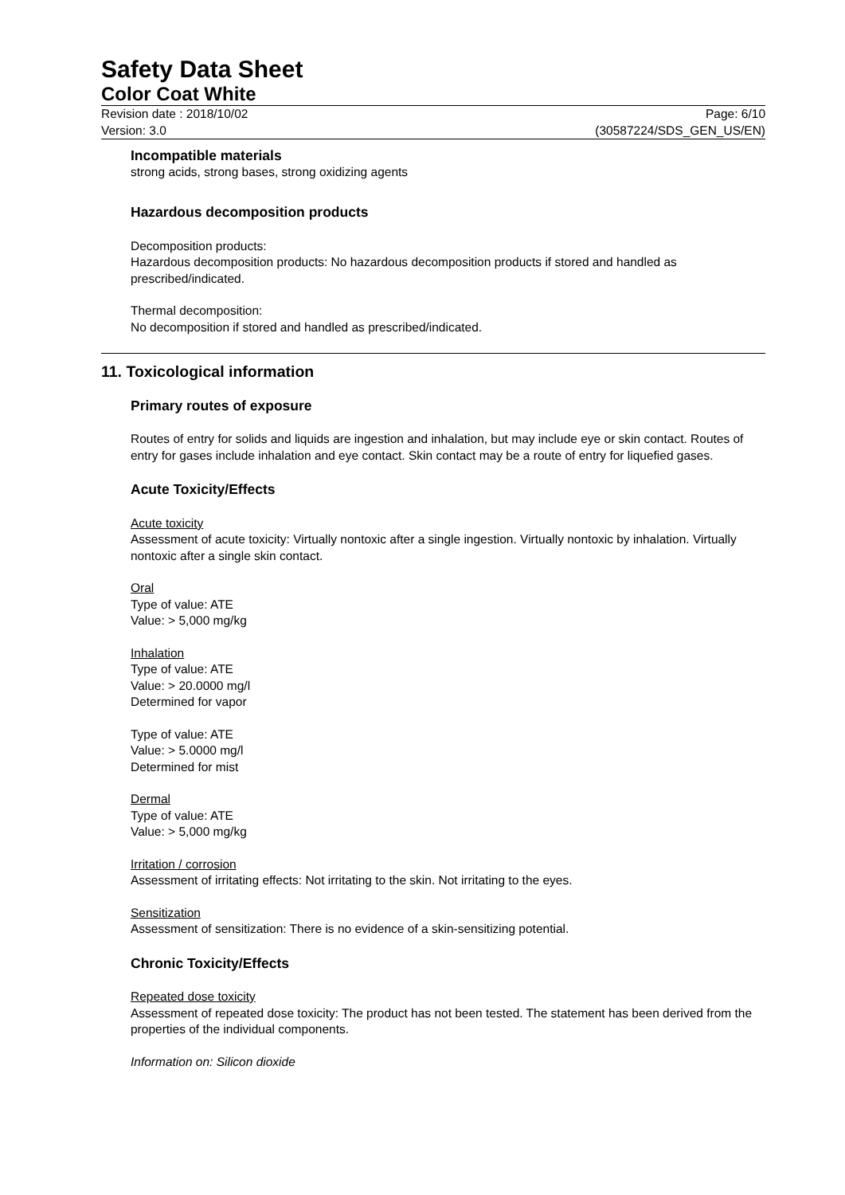Safety Data Sheet
Color Coat White
Revision date : 2018/10/02
Version: 3.0
Page: 6/10
(30587224/SDS_GEN_US/EN)
Incompatible materials
strong acids, strong bases, strong oxidizing agents
Hazardous decomposition products
Decomposition products:
Hazardous decomposition products: No hazardous decomposition products if stored and handled as prescribed/indicated.
Thermal decomposition:
No decomposition if stored and handled as prescribed/indicated.
11. Toxicological information
Primary routes of exposure
Routes of entry for solids and liquids are ingestion and inhalation, but may include eye or skin contact. Routes of entry for gases include inhalation and eye contact. Skin contact may be a route of entry for liquefied gases.
Acute Toxicity/Effects
Acute toxicity
Assessment of acute toxicity: Virtually nontoxic after a single ingestion. Virtually nontoxic by inhalation. Virtually nontoxic after a single skin contact.
Oral
Type of value: ATE
Value: > 5,000 mg/kg
Inhalation
Type of value: ATE
Value: > 20.0000 mg/l
Determined for vapor
Type of value: ATE
Value: > 5.0000 mg/l
Determined for mist
Dermal
Type of value: ATE
Value: > 5,000 mg/kg
Irritation / corrosion
Assessment of irritating effects: Not irritating to the skin. Not irritating to the eyes.
Sensitization
Assessment of sensitization: There is no evidence of a skin-sensitizing potential.
Chronic Toxicity/Effects
Repeated dose toxicity
Assessment of repeated dose toxicity: The product has not been tested. The statement has been derived from the properties of the individual components.
Information on: Silicon dioxide